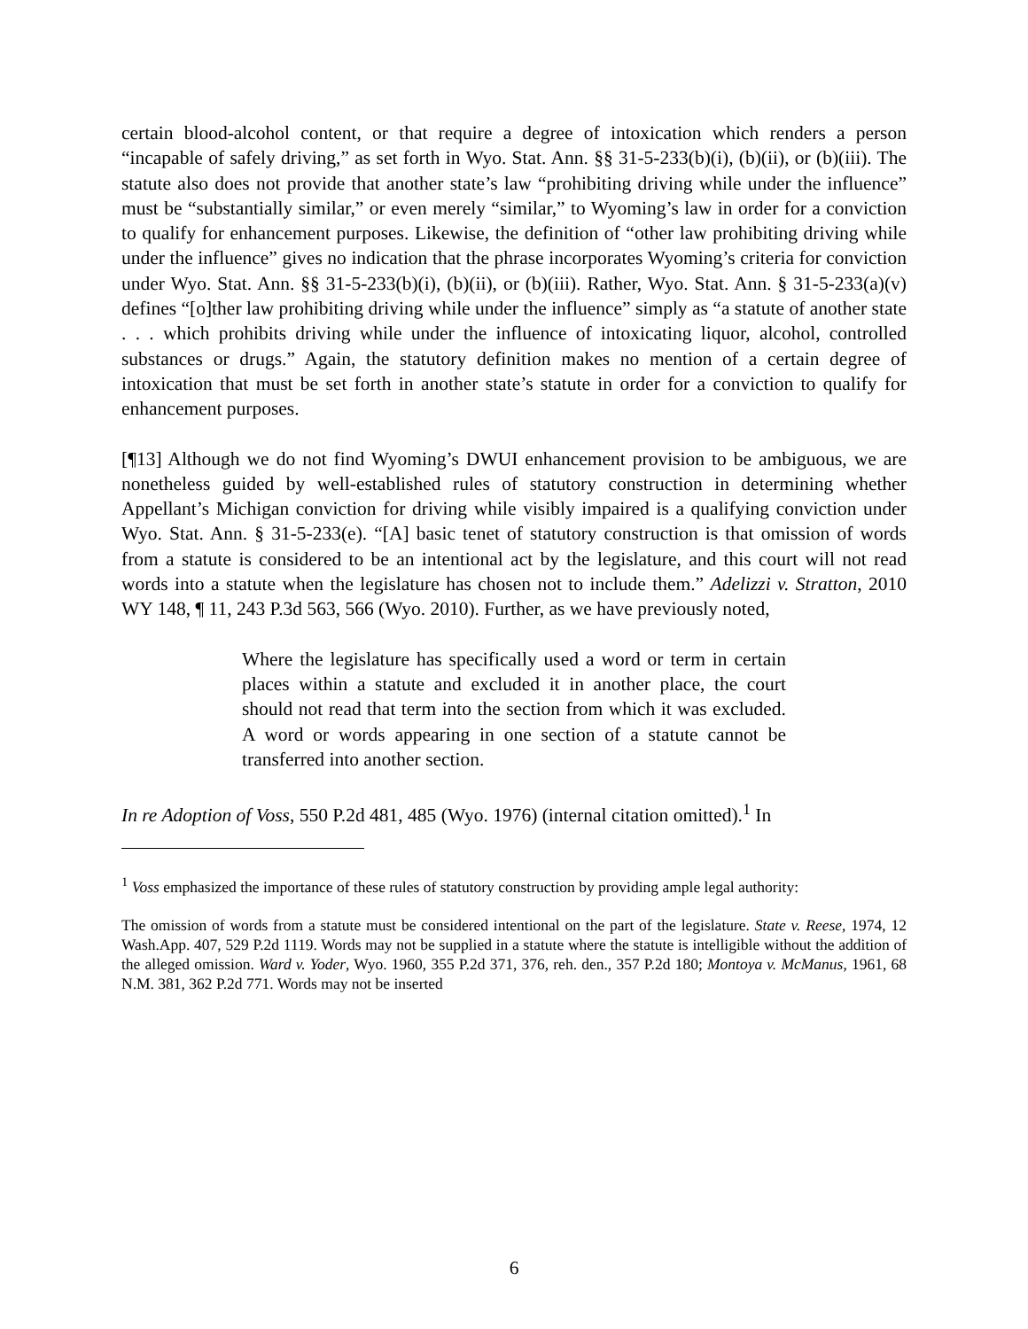certain blood-alcohol content, or that require a degree of intoxication which renders a person “incapable of safely driving,” as set forth in Wyo. Stat. Ann. §§ 31-5-233(b)(i), (b)(ii), or (b)(iii). The statute also does not provide that another state’s law “prohibiting driving while under the influence” must be “substantially similar,” or even merely “similar,” to Wyoming’s law in order for a conviction to qualify for enhancement purposes. Likewise, the definition of “other law prohibiting driving while under the influence” gives no indication that the phrase incorporates Wyoming’s criteria for conviction under Wyo. Stat. Ann. §§ 31-5-233(b)(i), (b)(ii), or (b)(iii). Rather, Wyo. Stat. Ann. § 31-5-233(a)(v) defines “[o]ther law prohibiting driving while under the influence” simply as “a statute of another state . . . which prohibits driving while under the influence of intoxicating liquor, alcohol, controlled substances or drugs.” Again, the statutory definition makes no mention of a certain degree of intoxication that must be set forth in another state’s statute in order for a conviction to qualify for enhancement purposes.
[¶13] Although we do not find Wyoming’s DWUI enhancement provision to be ambiguous, we are nonetheless guided by well-established rules of statutory construction in determining whether Appellant’s Michigan conviction for driving while visibly impaired is a qualifying conviction under Wyo. Stat. Ann. § 31-5-233(e). “[A] basic tenet of statutory construction is that omission of words from a statute is considered to be an intentional act by the legislature, and this court will not read words into a statute when the legislature has chosen not to include them.” Adelizzi v. Stratton, 2010 WY 148, ¶ 11, 243 P.3d 563, 566 (Wyo. 2010). Further, as we have previously noted,
Where the legislature has specifically used a word or term in certain places within a statute and excluded it in another place, the court should not read that term into the section from which it was excluded. A word or words appearing in one section of a statute cannot be transferred into another section.
In re Adoption of Voss, 550 P.2d 481, 485 (Wyo. 1976) (internal citation omitted).<sup>1</sup> In
<sup>1</sup> Voss emphasized the importance of these rules of statutory construction by providing ample legal authority:
The omission of words from a statute must be considered intentional on the part of the legislature. State v. Reese, 1974, 12 Wash.App. 407, 529 P.2d 1119. Words may not be supplied in a statute where the statute is intelligible without the addition of the alleged omission. Ward v. Yoder, Wyo. 1960, 355 P.2d 371, 376, reh. den., 357 P.2d 180; Montoya v. McManus, 1961, 68 N.M. 381, 362 P.2d 771. Words may not be inserted
6